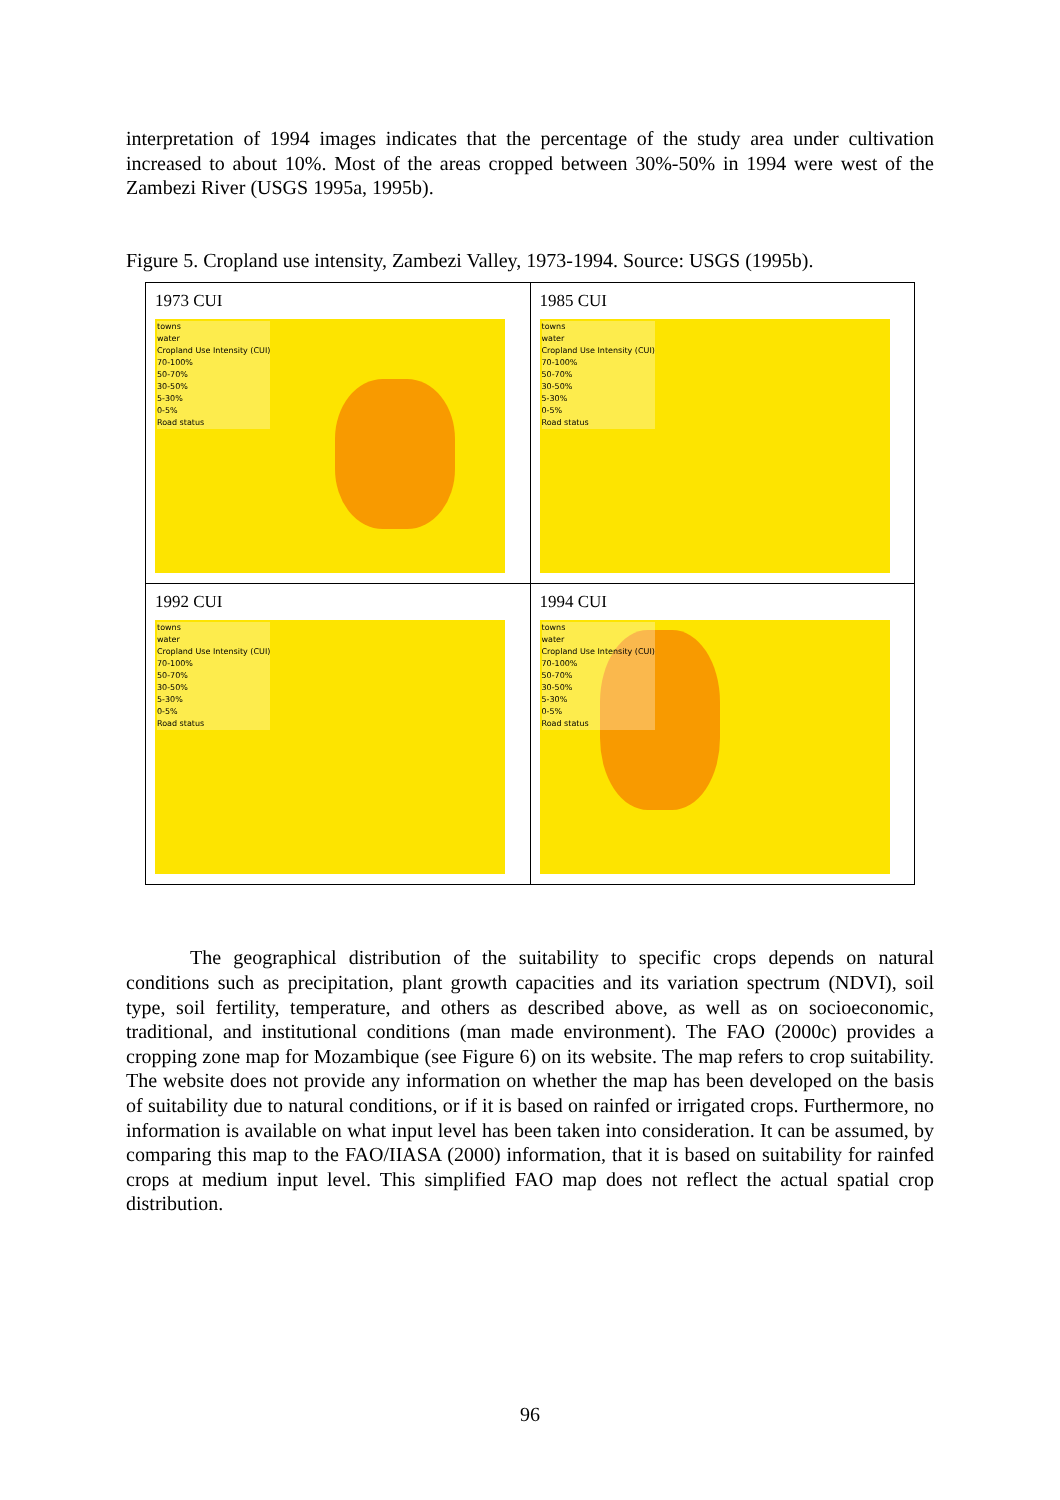interpretation of 1994 images indicates that the percentage of the study area under cultivation increased to about 10%. Most of the areas cropped between 30%-50% in 1994 were west of the Zambezi River (USGS 1995a, 1995b).
Figure 5. Cropland use intensity, Zambezi Valley, 1973-1994. Source: USGS (1995b).
| 1973 CUI towns water Cropland Use Intensity (CUI) 70-100% 50-70% 30-50% 5-30% 0-5% Road status | 1985 CUI towns water Cropland Use Intensity (CUI) 70-100% 50-70% 30-50% 5-30% 0-5% Road status |
| 1992 CUI towns water Cropland Use Intensity (CUI) 70-100% 50-70% 30-50% 5-30% 0-5% Road status | 1994 CUI towns water Cropland Use Intensity (CUI) 70-100% 50-70% 30-50% 5-30% 0-5% Road status |
The geographical distribution of the suitability to specific crops depends on natural conditions such as precipitation, plant growth capacities and its variation spectrum (NDVI), soil type, soil fertility, temperature, and others as described above, as well as on socioeconomic, traditional, and institutional conditions (man made environment). The FAO (2000c) provides a cropping zone map for Mozambique (see Figure 6) on its website. The map refers to crop suitability. The website does not provide any information on whether the map has been developed on the basis of suitability due to natural conditions, or if it is based on rainfed or irrigated crops. Furthermore, no information is available on what input level has been taken into consideration. It can be assumed, by comparing this map to the FAO/IIASA (2000) information, that it is based on suitability for rainfed crops at medium input level. This simplified FAO map does not reflect the actual spatial crop distribution.
96